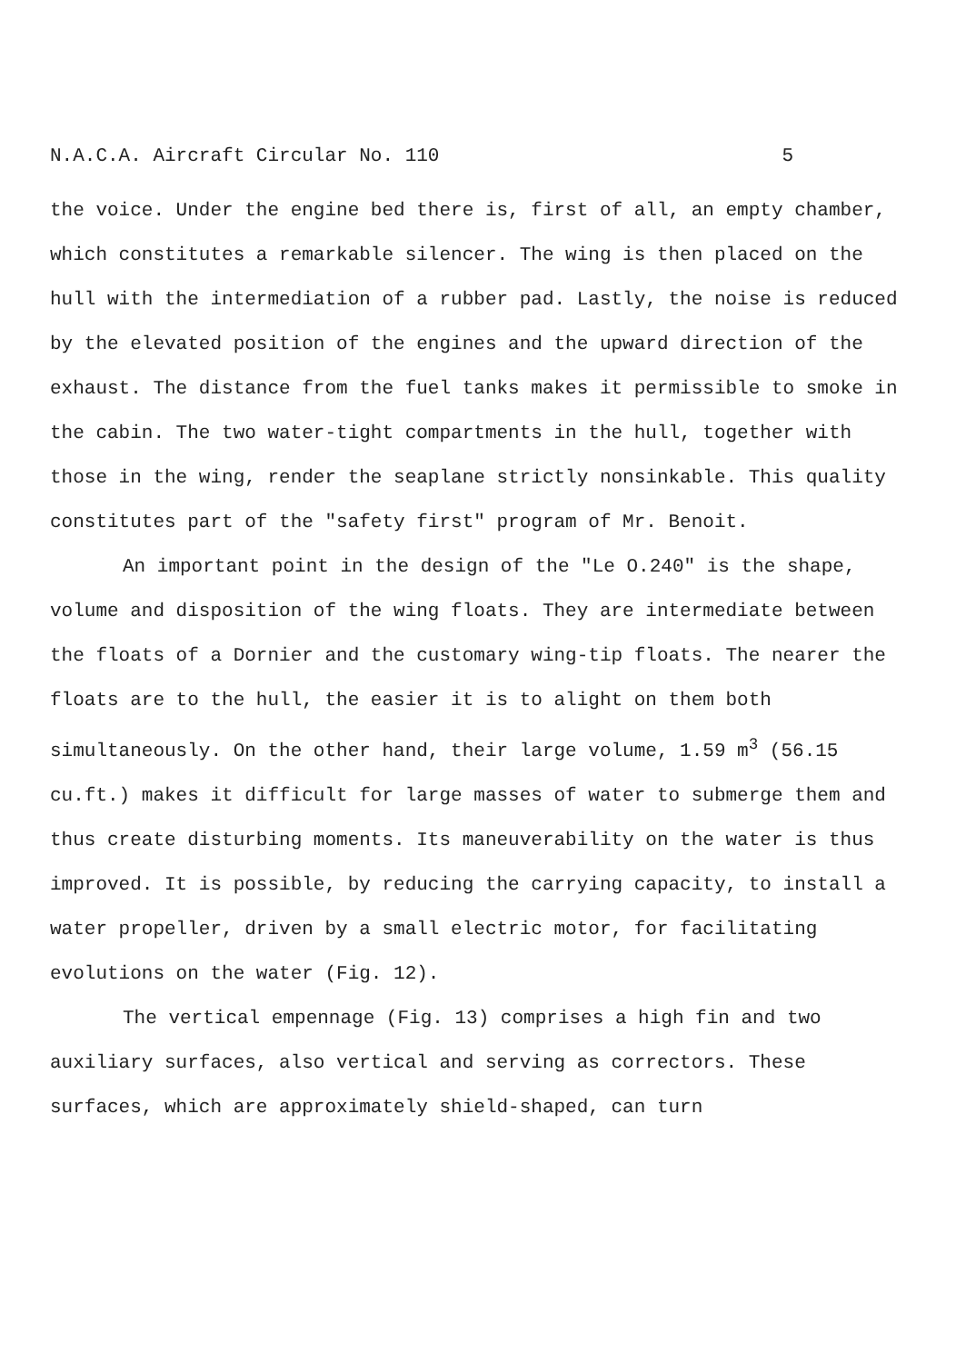N.A.C.A. Aircraft Circular No. 110 5
the voice. Under the engine bed there is, first of all, an empty chamber, which constitutes a remarkable silencer. The wing is then placed on the hull with the intermediation of a rubber pad. Lastly, the noise is reduced by the elevated position of the engines and the upward direction of the exhaust. The distance from the fuel tanks makes it permissible to smoke in the cabin. The two water-tight compartments in the hull, together with those in the wing, render the seaplane strictly nonsinkable. This quality constitutes part of the "safety first" program of Mr. Benoit.
An important point in the design of the "Le O.240" is the shape, volume and disposition of the wing floats. They are intermediate between the floats of a Dornier and the customary wing-tip floats. The nearer the floats are to the hull, the easier it is to alight on them both simultaneously. On the other hand, their large volume, 1.59 m<sup>3</sup> (56.15 cu.ft.) makes it difficult for large masses of water to submerge them and thus create disturbing moments. Its maneuverability on the water is thus improved. It is possible, by reducing the carrying capacity, to install a water propeller, driven by a small electric motor, for facilitating evolutions on the water (Fig. 12).
The vertical empennage (Fig. 13) comprises a high fin and two auxiliary surfaces, also vertical and serving as correctors. These surfaces, which are approximately shield-shaped, can turn